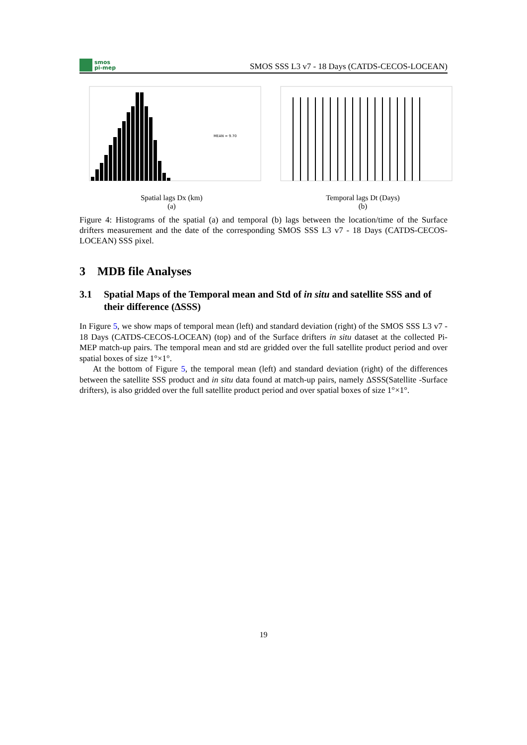smos
pi-mep
SMOS SSS L3 v7 - 18 Days (CATDS-CECOS-LOCEAN)
MEAN = 9.70
Spatial lags Dx (km)
(a)
Temporal lags Dt (Days)
(b)
Figure 4: Histograms of the spatial (a) and temporal (b) lags between the location/time of the Surface drifters measurement and the date of the corresponding SMOS SSS L3 v7 - 18 Days (CATDS-CECOS-LOCEAN) SSS pixel.
3 MDB file Analyses
3.1 Spatial Maps of the Temporal mean and Std of in situ and satellite SSS and of their difference (ΔSSS)
In Figure 5, we show maps of temporal mean (left) and standard deviation (right) of the SMOS SSS L3 v7 - 18 Days (CATDS-CECOS-LOCEAN) (top) and of the Surface drifters in situ dataset at the collected Pi-MEP match-up pairs. The temporal mean and std are gridded over the full satellite product period and over spatial boxes of size 1°×1°.
At the bottom of Figure 5, the temporal mean (left) and standard deviation (right) of the differences between the satellite SSS product and in situ data found at match-up pairs, namely ΔSSS(Satellite -Surface drifters), is also gridded over the full satellite product period and over spatial boxes of size 1°×1°.
19